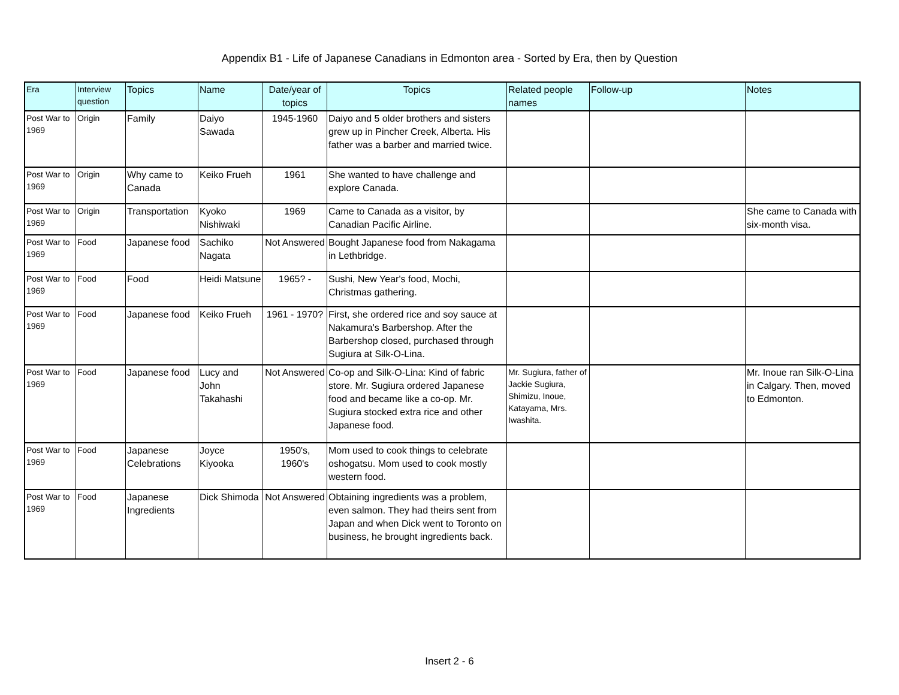Appendix B1 - Life of Japanese Canadians in Edmonton area - Sorted by Era, then by Question
| Era | Interview question | Topics | Name | Date/year of topics | Topics | Related people names | Follow-up | Notes |
| --- | --- | --- | --- | --- | --- | --- | --- | --- |
| Post War to 1969 | Origin | Family | Daiyo Sawada | 1945-1960 | Daiyo and 5 older brothers and sisters grew up in Pincher Creek, Alberta. His father was a barber and married twice. | | | |
| Post War to 1969 | Origin | Why came to Canada | Keiko Frueh | 1961 | She wanted to have challenge and explore Canada. | | | |
| Post War to 1969 | Origin | Transportation | Kyoko Nishiwaki | 1969 | Came to Canada as a visitor, by Canadian Pacific Airline. | | | She came to Canada with six-month visa. |
| Post War to 1969 | Food | Japanese food | Sachiko Nagata | Not Answered | Bought Japanese food from Nakagama in Lethbridge. | | | |
| Post War to 1969 | Food | Food | Heidi Matsune | 1965? - | Sushi, New Year's food, Mochi, Christmas gathering. | | | |
| Post War to 1969 | Food | Japanese food | Keiko Frueh | 1961 - 1970? | First, she ordered rice and soy sauce at Nakamura's Barbershop. After the Barbershop closed, purchased through Sugiura at Silk-O-Lina. | | | |
| Post War to 1969 | Food | Japanese food | Lucy and John Takahashi | Not Answered | Co-op and Silk-O-Lina: Kind of fabric store. Mr. Sugiura ordered Japanese food and became like a co-op. Mr. Sugiura stocked extra rice and other Japanese food. | Mr. Sugiura, father of Jackie Sugiura, Shimizu, Inoue, Katayama, Mrs. Iwashita. | | Mr. Inoue ran Silk-O-Lina in Calgary. Then, moved to Edmonton. |
| Post War to 1969 | Food | Japanese Celebrations | Joyce Kiyooka | 1950's, 1960's | Mom used to cook things to celebrate oshogatsu. Mom used to cook mostly western food. | | | |
| Post War to 1969 | Food | Japanese Ingredients | Dick Shimoda | Not Answered | Obtaining ingredients was a problem, even salmon. They had theirs sent from Japan and when Dick went to Toronto on business, he brought ingredients back. | | | |
Insert 2 - 6